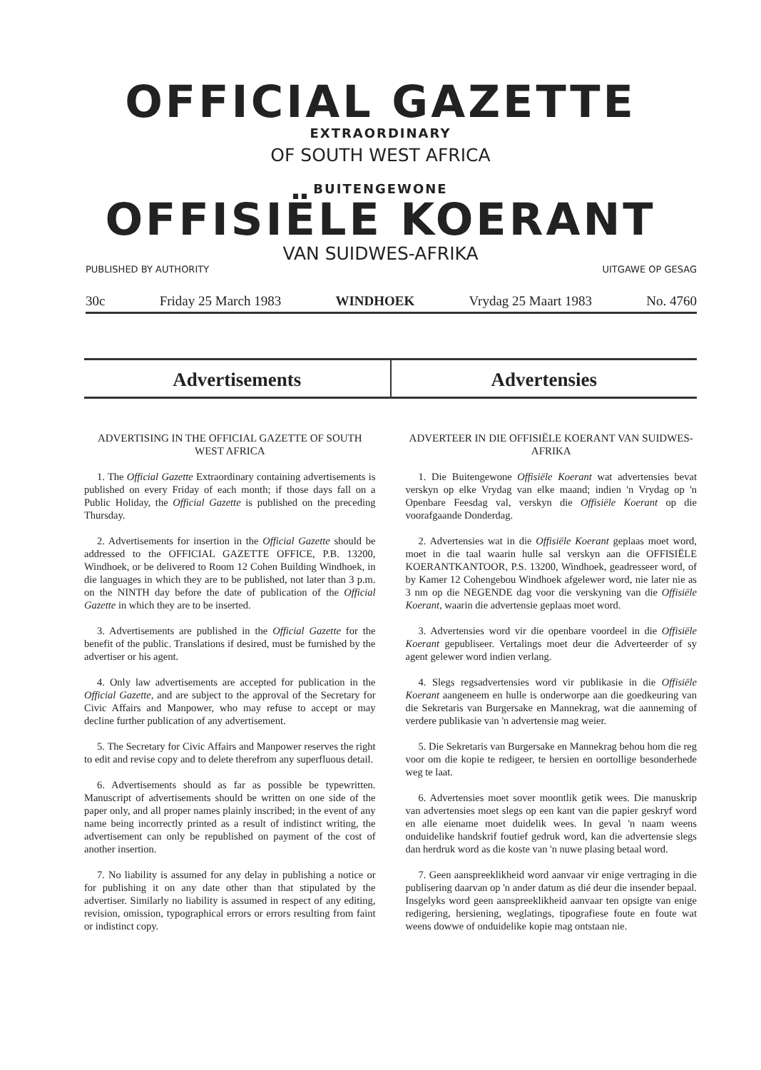OFFICIAL GAZETTE
EXTRAORDINARY
OF SOUTH WEST AFRICA
BUITENGEWONE
OFFISIËLE KOERANT
VAN SUIDWES-AFRIKA
PUBLISHED BY AUTHORITY UITGAWE OP GESAG
30c Friday 25 March 1983 WINDHOEK Vrydag 25 Maart 1983 No. 4760
Advertisements Advertensies
ADVERTISING IN THE OFFICIAL GAZETTE OF SOUTH WEST AFRICA
1. The Official Gazette Extraordinary containing advertisements is published on every Friday of each month; if those days fall on a Public Holiday, the Official Gazette is published on the preceding Thursday.
2. Advertisements for insertion in the Official Gazette should be addressed to the OFFICIAL GAZETTE OFFICE, P.B. 13200, Windhoek, or be delivered to Room 12 Cohen Building Windhoek, in die languages in which they are to be published, not later than 3 p.m. on the NINTH day before the date of publication of the Official Gazette in which they are to be inserted.
3. Advertisements are published in the Official Gazette for the benefit of the public. Translations if desired, must be furnished by the advertiser or his agent.
4. Only law advertisements are accepted for publication in the Official Gazette, and are subject to the approval of the Secretary for Civic Affairs and Manpower, who may refuse to accept or may decline further publication of any advertisement.
5. The Secretary for Civic Affairs and Manpower reserves the right to edit and revise copy and to delete therefrom any superfluous detail.
6. Advertisements should as far as possible be typewritten. Manuscript of advertisements should be written on one side of the paper only, and all proper names plainly inscribed; in the event of any name being incorrectly printed as a result of indistinct writing, the advertisement can only be republished on payment of the cost of another insertion.
7. No liability is assumed for any delay in publishing a notice or for publishing it on any date other than that stipulated by the advertiser. Similarly no liability is assumed in respect of any editing, revision, omission, typographical errors or errors resulting from faint or indistinct copy.
ADVERTEER IN DIE OFFISIËLE KOERANT VAN SUIDWES-AFRIKA
1. Die Buitengewone Offisiële Koerant wat advertensies bevat verskyn op elke Vrydag van elke maand; indien 'n Vrydag op 'n Openbare Feesdag val, verskyn die Offisiële Koerant op die voorafgaande Donderdag.
2. Advertensies wat in die Offisiële Koerant geplaas moet word, moet in die taal waarin hulle sal verskyn aan die OFFISIËLE KOERANTKANTOOR, P.S. 13200, Windhoek, geadresseer word, of by Kamer 12 Cohengebou Windhoek afgelewer word, nie later nie as 3 nm op die NEGENDE dag voor die verskyning van die Offisiële Koerant, waarin die advertensie geplaas moet word.
3. Advertensies word vir die openbare voordeel in die Offisiële Koerant gepubliseer. Vertalings moet deur die Adverteerder of sy agent gelewer word indien verlang.
4. Slegs regsadvertensies word vir publikasie in die Offisiële Koerant aangeneem en hulle is onderworpe aan die goedkeuring van die Sekretaris van Burgersake en Mannekrag, wat die aanneming of verdere publikasie van 'n advertensie mag weier.
5. Die Sekretaris van Burgersake en Mannekrag behou hom die reg voor om die kopie te redigeer, te hersien en oortollige besonderhede weg te laat.
6. Advertensies moet sover moontlik getik wees. Die manuskrip van advertensies moet slegs op een kant van die papier geskryf word en alle eiename moet duidelik wees. In geval 'n naam weens onduidelike handskrif foutief gedruk word, kan die advertensie slegs dan herdruk word as die koste van 'n nuwe plasing betaal word.
7. Geen aanspreeklikheid word aanvaar vir enige vertraging in die publisering daarvan op 'n ander datum as dié deur die insender bepaal. Insgelyks word geen aanspreeklikheid aanvaar ten opsigte van enige redigering, hersiening, weglatings, tipografiese foute en foute wat weens dowwe of onduidelike kopie mag ontstaan nie.